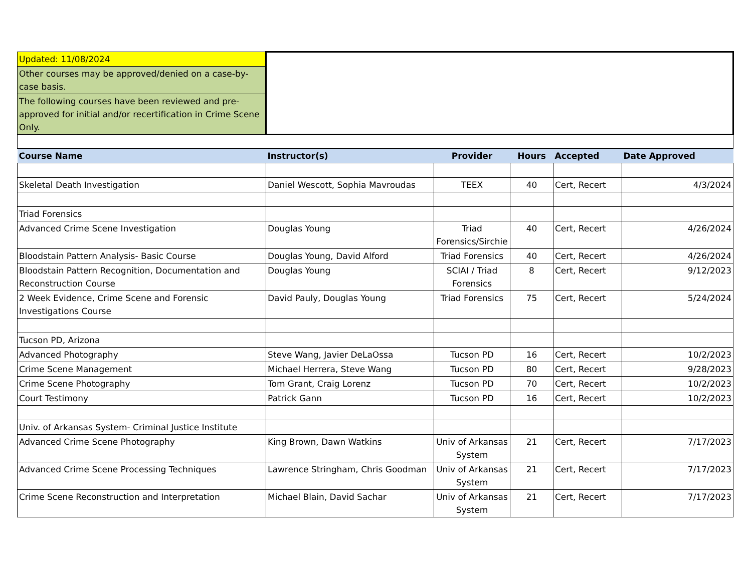| Updated: 11/08/2024 | | | | | |
| Other courses may be approved/denied on a case-by-case basis. | | | | | |
| The following courses have been reviewed and pre-approved for initial and/or recertification in Crime Scene Only. | | | | | |
| Course Name | Instructor(s) | Provider | Hours | Accepted | Date Approved |
| Skeletal Death Investigation | Daniel Wescott, Sophia Mavroudas | TEEX | 40 | Cert, Recert | 4/3/2024 |
| Triad Forensics | | | | | |
| Advanced Crime Scene Investigation | Douglas Young | Triad Forensics/Sirchie | 40 | Cert, Recert | 4/26/2024 |
| Bloodstain Pattern Analysis- Basic Course | Douglas Young, David Alford | Triad Forensics | 40 | Cert, Recert | 4/26/2024 |
| Bloodstain Pattern Recognition, Documentation and Reconstruction Course | Douglas Young | SCIAI / Triad Forensics | 8 | Cert, Recert | 9/12/2023 |
| 2 Week Evidence, Crime Scene and Forensic Investigations Course | David Pauly, Douglas Young | Triad Forensics | 75 | Cert, Recert | 5/24/2024 |
| Tucson PD, Arizona | | | | | |
| Advanced Photography | Steve Wang, Javier DeLaOssa | Tucson PD | 16 | Cert, Recert | 10/2/2023 |
| Crime Scene Management | Michael Herrera, Steve Wang | Tucson PD | 80 | Cert, Recert | 9/28/2023 |
| Crime Scene Photography | Tom Grant, Craig Lorenz | Tucson PD | 70 | Cert, Recert | 10/2/2023 |
| Court Testimony | Patrick Gann | Tucson PD | 16 | Cert, Recert | 10/2/2023 |
| Univ. of Arkansas System- Criminal Justice Institute | | | | | |
| Advanced Crime Scene Photography | King Brown, Dawn Watkins | Univ of Arkansas System | 21 | Cert, Recert | 7/17/2023 |
| Advanced Crime Scene Processing Techniques | Lawrence Stringham, Chris Goodman | Univ of Arkansas System | 21 | Cert, Recert | 7/17/2023 |
| Crime Scene Reconstruction and Interpretation | Michael Blain, David Sachar | Univ of Arkansas System | 21 | Cert, Recert | 7/17/2023 |